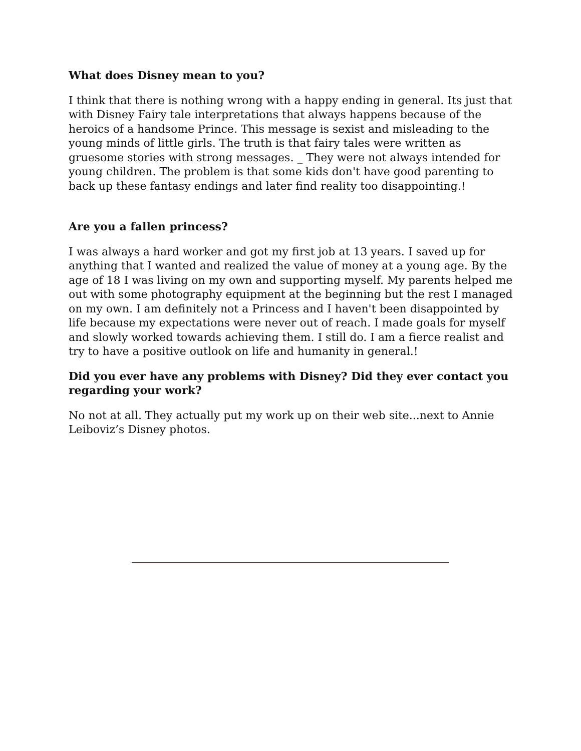What does Disney mean to you?
I think that there is nothing wrong with a happy ending in general. Its just that with Disney Fairy tale interpretations that always happens because of the heroics of a handsome Prince. This message is sexist and misleading to the young minds of little girls. The truth is that fairy tales were written as gruesome stories with strong messages. _ They were not always intended for young children. The problem is that some kids don't have good parenting to back up these fantasy endings and later find reality too disappointing.!
Are you a fallen princess?
I was always a hard worker and got my first job at 13 years. I saved up for anything that I wanted and realized the value of money at a young age. By the age of 18 I was living on my own and supporting myself. My parents helped me out with some photography equipment at the beginning but the rest I managed on my own. I am definitely not a Princess and I haven't been disappointed by life because my expectations were never out of reach. I made goals for myself and slowly worked towards achieving them. I still do. I am a fierce realist and try to have a positive outlook on life and humanity in general.!
Did you ever have any problems with Disney? Did they ever contact you regarding your work?
No not at all. They actually put my work up on their web site...next to Annie Leiboviz’s Disney photos.